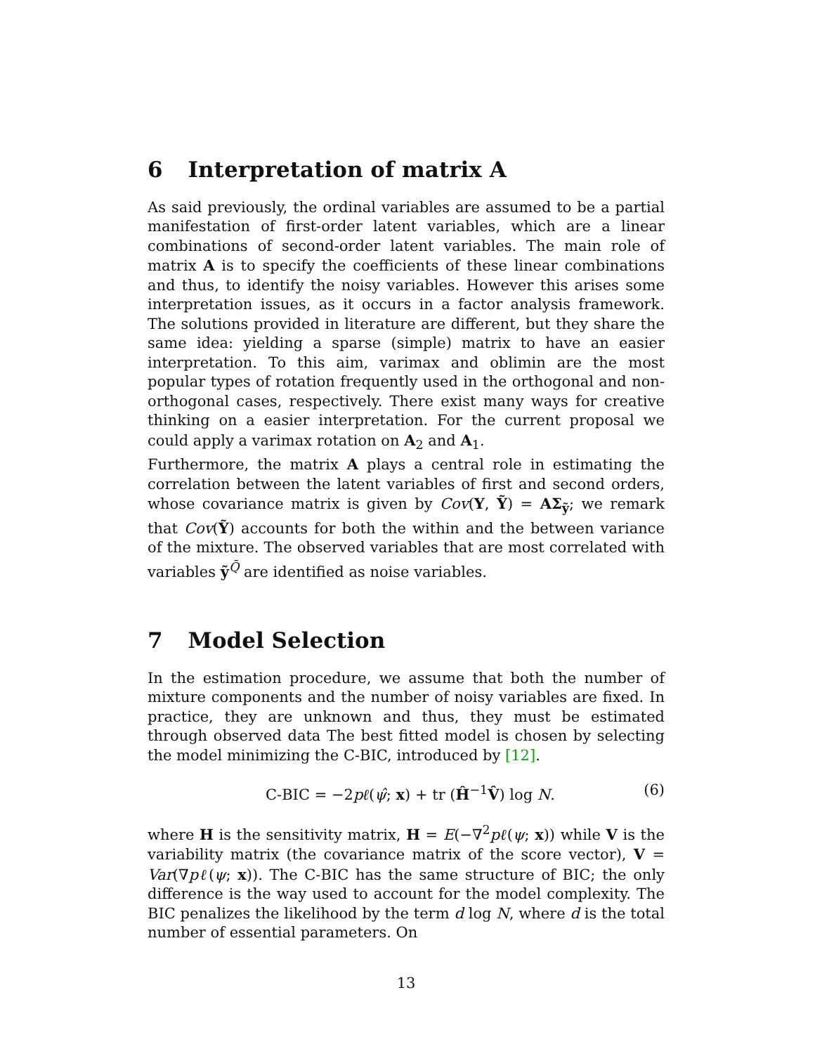6 Interpretation of matrix A
As said previously, the ordinal variables are assumed to be a partial manifestation of first-order latent variables, which are a linear combinations of second-order latent variables. The main role of matrix A is to specify the coefficients of these linear combinations and thus, to identify the noisy variables. However this arises some interpretation issues, as it occurs in a factor analysis framework. The solutions provided in literature are different, but they share the same idea: yielding a sparse (simple) matrix to have an easier interpretation. To this aim, varimax and oblimin are the most popular types of rotation frequently used in the orthogonal and non-orthogonal cases, respectively. There exist many ways for creative thinking on a easier interpretation. For the current proposal we could apply a varimax rotation on A<sub>2</sub> and A<sub>1</sub>.
Furthermore, the matrix A plays a central role in estimating the correlation between the latent variables of first and second orders, whose covariance matrix is given by Cov(Y, Ỹ) = AΣ<sub>ỹ</sub>; we remark that Cov(Ỹ) accounts for both the within and the between variance of the mixture. The observed variables that are most correlated with variables ỹ<sup>Q̄</sup> are identified as noise variables.
7 Model Selection
In the estimation procedure, we assume that both the number of mixture components and the number of noisy variables are fixed. In practice, they are unknown and thus, they must be estimated through observed data The best fitted model is chosen by selecting the model minimizing the C-BIC, introduced by [12].
C-BIC = −2pℓ(ψ̂; x) + tr (Ĥ<sup>−1</sup>V̂) log N. (6)
where H is the sensitivity matrix, H = E(−∇<sup>2</sup>pℓ(ψ; x)) while V is the variability matrix (the covariance matrix of the score vector), V = Var(∇pℓ(ψ; x)). The C-BIC has the same structure of BIC; the only difference is the way used to account for the model complexity. The BIC penalizes the likelihood by the term d log N, where d is the total number of essential parameters. On
13